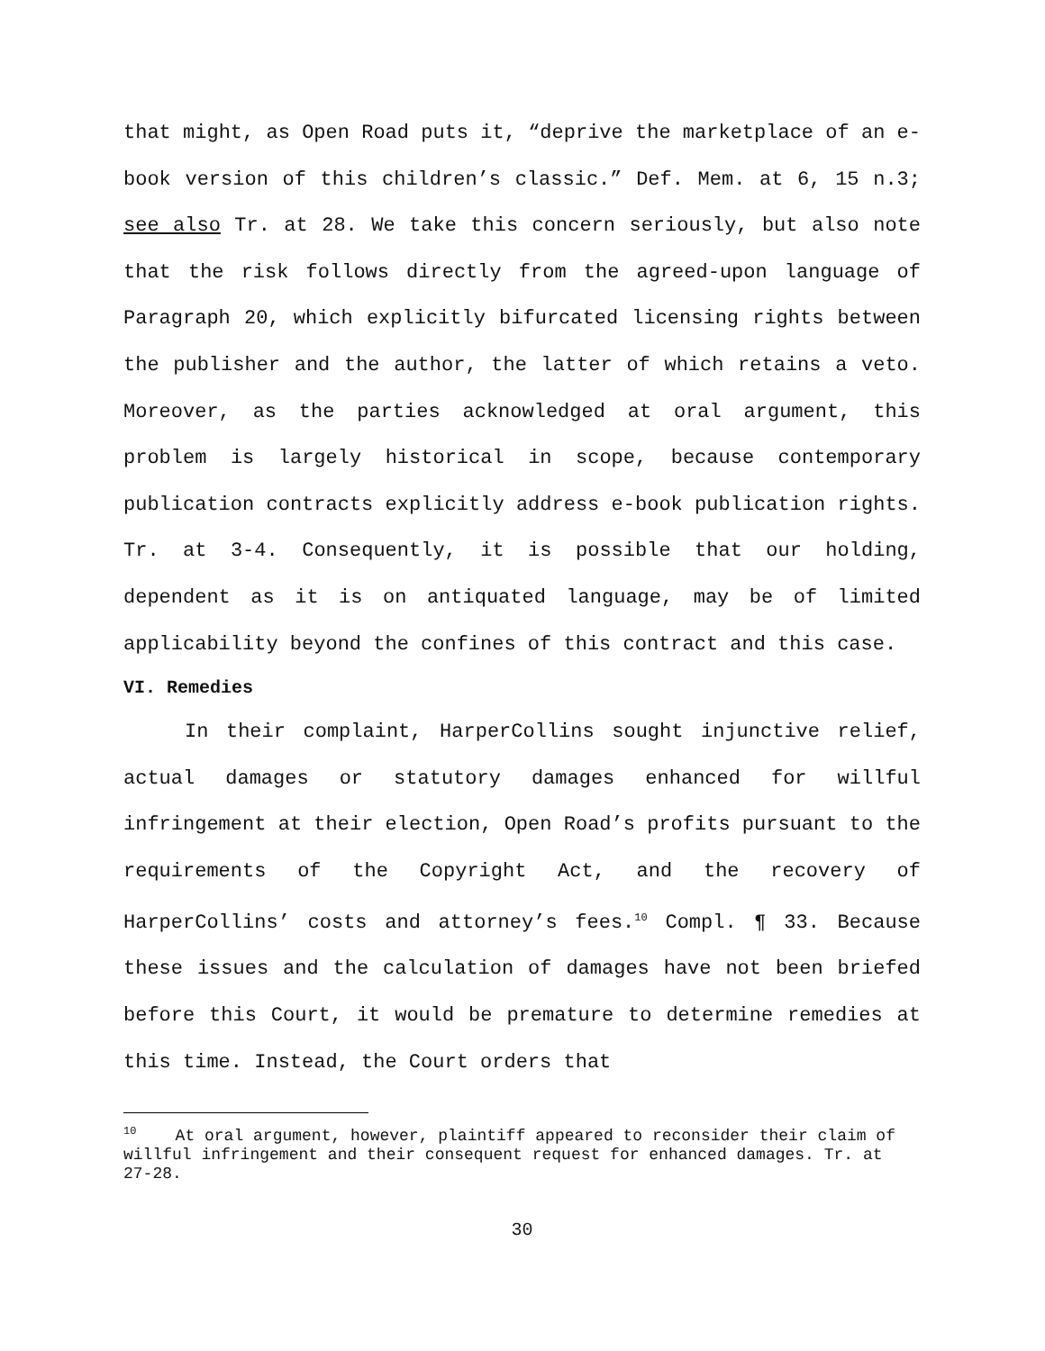that might, as Open Road puts it, “deprive the marketplace of an e-book version of this children’s classic.” Def. Mem. at 6, 15 n.3; see also Tr. at 28. We take this concern seriously, but also note that the risk follows directly from the agreed-upon language of Paragraph 20, which explicitly bifurcated licensing rights between the publisher and the author, the latter of which retains a veto. Moreover, as the parties acknowledged at oral argument, this problem is largely historical in scope, because contemporary publication contracts explicitly address e-book publication rights. Tr. at 3-4. Consequently, it is possible that our holding, dependent as it is on antiquated language, may be of limited applicability beyond the confines of this contract and this case.
VI. Remedies
In their complaint, HarperCollins sought injunctive relief, actual damages or statutory damages enhanced for willful infringement at their election, Open Road’s profits pursuant to the requirements of the Copyright Act, and the recovery of HarperCollins’ costs and attorney’s fees.<sup>10</sup> Compl. ¶ 33. Because these issues and the calculation of damages have not been briefed before this Court, it would be premature to determine remedies at this time. Instead, the Court orders that
<sup>10</sup> At oral argument, however, plaintiff appeared to reconsider their claim of willful infringement and their consequent request for enhanced damages. Tr. at 27-28.
30